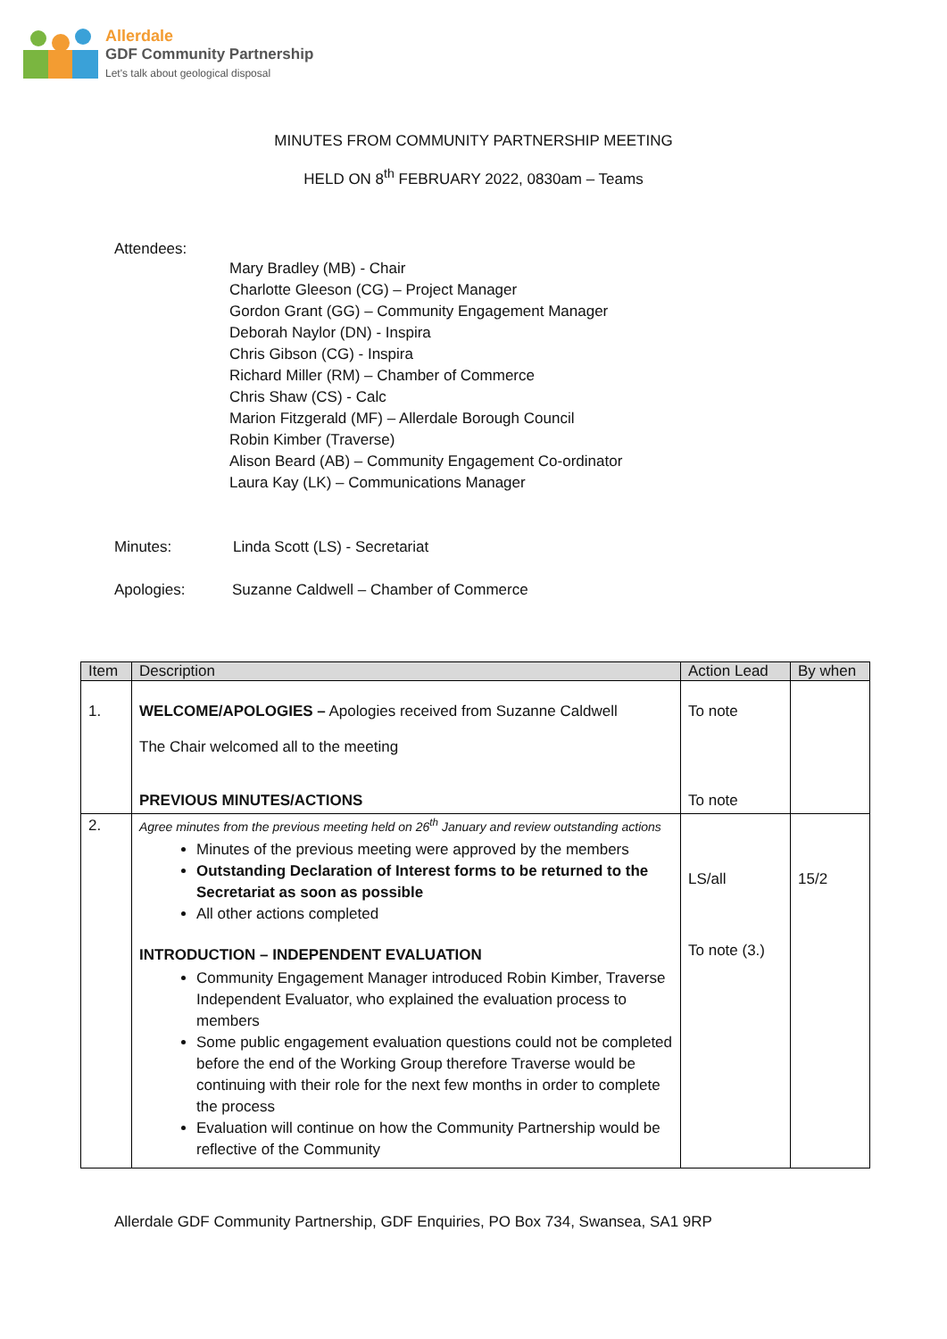Allerdale
GDF Community Partnership
Let's talk about geological disposal
MINUTES FROM COMMUNITY PARTNERSHIP MEETING
HELD ON 8<sup>th</sup> FEBRUARY 2022, 0830am – Teams
Attendees:
Mary Bradley (MB) - Chair
Charlotte Gleeson (CG) – Project Manager
Gordon Grant (GG) – Community Engagement Manager
Deborah Naylor (DN) - Inspira
Chris Gibson (CG) - Inspira
Richard Miller (RM) – Chamber of Commerce
Chris Shaw (CS) - Calc
Marion Fitzgerald (MF) – Allerdale Borough Council
Robin Kimber (Traverse)
Alison Beard (AB) – Community Engagement Co-ordinator
Laura Kay (LK) – Communications Manager
Minutes: Linda Scott (LS) - Secretariat
Apologies: Suzanne Caldwell – Chamber of Commerce
| Item | Description | Action Lead | By when |
| --- | --- | --- | --- |
| 1. | WELCOME/APOLOGIES – Apologies received from Suzanne Caldwell The Chair welcomed all to the meeting PREVIOUS MINUTES/ACTIONS | To note To note | |
| 2. | Agree minutes from the previous meeting held on 26<sup>th</sup> January and review outstanding actions Minutes of the previous meeting were approved by the members Outstanding Declaration of Interest forms to be returned to the Secretariat as soon as possible All other actions completed INTRODUCTION – INDEPENDENT EVALUATION Community Engagement Manager introduced Robin Kimber, Traverse Independent Evaluator, who explained the evaluation process to members Some public engagement evaluation questions could not be completed before the end of the Working Group therefore Traverse would be continuing with their role for the next few months in order to complete the process Evaluation will continue on how the Community Partnership would be reflective of the Community | LS/all To note (3.) | 15/2 |
Allerdale GDF Community Partnership, GDF Enquiries, PO Box 734, Swansea, SA1 9RP